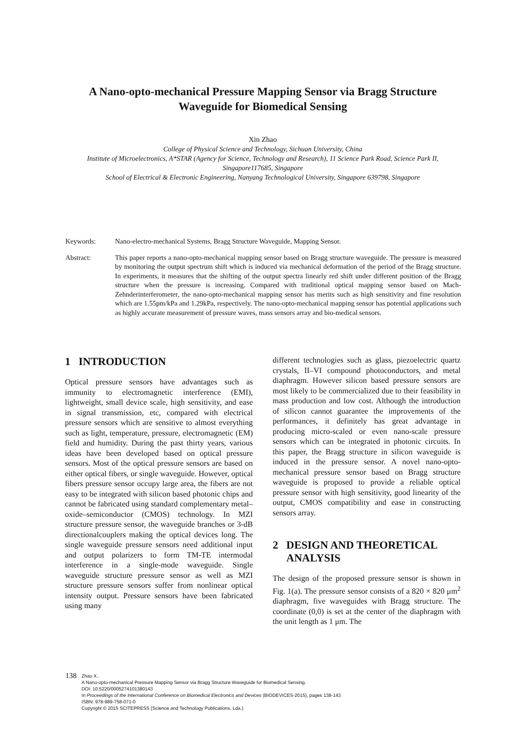A Nano-opto-mechanical Pressure Mapping Sensor via Bragg Structure Waveguide for Biomedical Sensing
Xin Zhao
College of Physical Science and Technology, Sichuan University, China
Institute of Microelectronics, A*STAR (Agency for Science, Technology and Research), 11 Science Park Road, Science Park II, Singapore117685, Singapore
School of Electrical & Electronic Engineering, Nanyang Technological University, Singapore 639798, Singapore
Keywords: Nano-electro-mechanical Systems, Bragg Structure Waveguide, Mapping Sensor.
Abstract: This paper reports a nano-opto-mechanical mapping sensor based on Bragg structure waveguide. The pressure is measured by monitoring the output spectrum shift which is induced via mechanical deformation of the period of the Bragg structure. In experiments, it measures that the shifting of the output spectra linearly red shift under different position of the Bragg structure when the pressure is increasing. Compared with traditional optical mapping sensor based on Mach-Zehnderinterferometer, the nano-opto-mechanical mapping sensor has merits such as high sensitivity and fine resolution which are 1.55pm/kPa and 1.29kPa, respectively. The nano-opto-mechanical mapping sensor has potential applications such as highly accurate measurement of pressure waves, mass sensors array and bio-medical sensors.
1 INTRODUCTION
Optical pressure sensors have advantages such as immunity to electromagnetic interference (EMI), lightweight, small device scale, high sensitivity, and ease in signal transmission, etc, compared with electrical pressure sensors which are sensitive to almost everything such as light, temperature, pressure, electromagnetic (EM) field and humidity. During the past thirty years, various ideas have been developed based on optical pressure sensors. Most of the optical pressure sensors are based on either optical fibers, or single waveguide. However, optical fibers pressure sensor occupy large area, the fibers are not easy to be integrated with silicon based photonic chips and cannot be fabricated using standard complementary metal–oxide–semiconductor (CMOS) technology. In MZI structure pressure sensor, the waveguide branches or 3-dB directionalcouplers making the optical devices long. The single waveguide pressure sensors need additional input and output polarizers to form TM-TE intermodal interference in a single-mode waveguide. Single waveguide structure pressure sensor as well as MZI structure pressure sensors suffer from nonlinear optical intensity output. Pressure sensors have been fabricated using many
different technologies such as glass, piezoelectric quartz crystals, II–VI compound photoconductors, and metal diaphragm. However silicon based pressure sensors are most likely to be commercialized due to their feasibility in mass production and low cost. Although the introduction of silicon cannot guarantee the improvements of the performances, it definitely has great advantage in producing micro-scaled or even nano-scale pressure sensors which can be integrated in photonic circuits. In this paper, the Bragg structure in silicon waveguide is induced in the pressure sensor. A novel nano-opto-mechanical pressure sensor based on Bragg structure waveguide is proposed to provide a reliable optical pressure sensor with high sensitivity, good linearity of the output, CMOS compatibility and ease in constructing sensors array.
2 DESIGN AND THEORETICAL
ANALYSIS
The design of the proposed pressure sensor is shown in Fig. 1(a). The pressure sensor consists of a 820 × 820 μm<sup>2</sup> diaphragm, five waveguides with Bragg structure. The coordinate (0,0) is set at the center of the diaphragm with the unit length as 1 μm. The
138
Zhao X..
A Nano-opto-mechanical Pressure Mapping Sensor via Bragg Structure Waveguide for Biomedical Sensing.
DOI: 10.5220/0005274101380143
In Proceedings of the International Conference on Biomedical Electronics and Devices (BIODEVICES-2015), pages 138-143
ISBN: 978-989-758-071-0
Copyright © 2015 SCITEPRESS (Science and Technology Publications, Lda.)